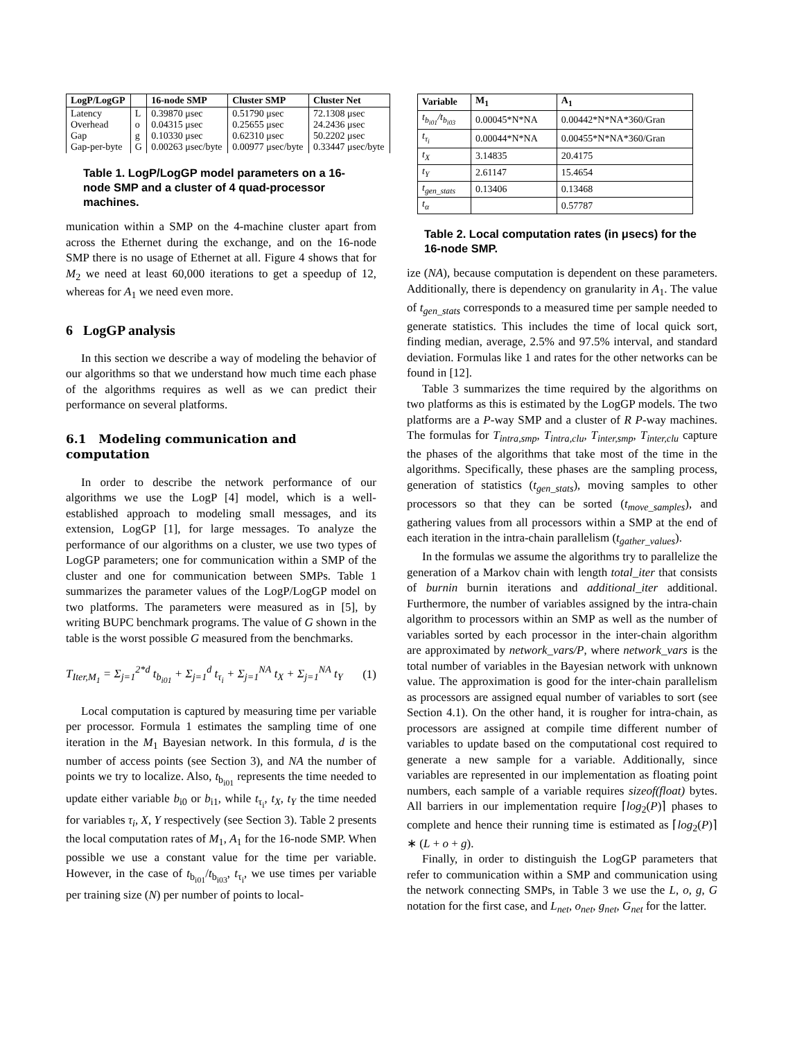| LogP/LogGP | | 16-node SMP | Cluster SMP | Cluster Net |
| --- | --- | --- | --- | --- |
| Latency Overhead Gap Gap-per-byte | L o g G | 0.39870 μsec 0.04315 μsec 0.10330 μsec 0.00263 μsec/byte | 0.51790 μsec 0.25655 μsec 0.62310 μsec 0.00977 μsec/byte | 72.1308 μsec 24.2436 μsec 50.2202 μsec 0.33447 μsec/byte |
Table 1. LogP/LogGP model parameters on a 16-node SMP and a cluster of 4 quad-processor machines.
munication within a SMP on the 4-machine cluster apart from across the Ethernet during the exchange, and on the 16-node SMP there is no usage of Ethernet at all. Figure 4 shows that for M<sub>2</sub> we need at least 60,000 iterations to get a speedup of 12, whereas for A<sub>1</sub> we need even more.
6 LogGP analysis
In this section we describe a way of modeling the behavior of our algorithms so that we understand how much time each phase of the algorithms requires as well as we can predict their performance on several platforms.
6.1 Modeling communication and computation
In order to describe the network performance of our algorithms we use the LogP [4] model, which is a well-established approach to modeling small messages, and its extension, LogGP [1], for large messages. To analyze the performance of our algorithms on a cluster, we use two types of LogGP parameters; one for communication within a SMP of the cluster and one for communication between SMPs. Table 1 summarizes the parameter values of the LogP/LogGP model on two platforms. The parameters were measured as in [5], by writing BUPC benchmark programs. The value of G shown in the table is the worst possible G measured from the benchmarks.
T<sub>Iter,M<sub>1</sub></sub> = Σ<sub>j=1</sub><sup>2*d</sup> t<sub>b<sub>i01</sub></sub> + Σ<sub>j=1</sub><sup>d</sup> t<sub>τ<sub>i</sub></sub> + Σ<sub>j=1</sub><sup>NA</sup> t<sub>X</sub> + Σ<sub>j=1</sub><sup>NA</sup> t<sub>Y</sub> (1)
Local computation is captured by measuring time per variable per processor. Formula 1 estimates the sampling time of one iteration in the M<sub>1</sub> Bayesian network. In this formula, d is the number of access points (see Section 3), and NA the number of points we try to localize. Also, t<sub>b<sub>i01</sub></sub> represents the time needed to update either variable b<sub>i0</sub> or b<sub>i1</sub>, while t<sub>τ<sub>i</sub></sub>, t<sub>X</sub>, t<sub>Y</sub> the time needed for variables τ<sub>i</sub>, X, Y respectively (see Section 3). Table 2 presents the local computation rates of M<sub>1</sub>, A<sub>1</sub> for the 16-node SMP. When possible we use a constant value for the time per variable. However, in the case of t<sub>b<sub>i01</sub></sub>/t<sub>b<sub>i03</sub></sub>, t<sub>τ<sub>i</sub></sub>, we use times per variable per training size (N) per number of points to local-
| Variable | M<sub>1</sub> | A<sub>1</sub> |
| --- | --- | --- |
| t<sub>b<sub>i01</sub></sub>/t<sub>b<sub>i03</sub></sub> | 0.00045*N*NA | 0.00442*N*NA*360/Gran |
| t<sub>τ<sub>i</sub></sub> | 0.00044*N*NA | 0.00455*N*NA*360/Gran |
| t<sub>X</sub> | 3.14835 | 20.4175 |
| t<sub>Y</sub> | 2.61147 | 15.4654 |
| t<sub>gen_stats</sub> | 0.13406 | 0.13468 |
| t<sub>α</sub> | | 0.57787 |
Table 2. Local computation rates (in μsecs) for the 16-node SMP.
ize (NA), because computation is dependent on these parameters. Additionally, there is dependency on granularity in A<sub>1</sub>. The value of t<sub>gen_stats</sub> corresponds to a measured time per sample needed to generate statistics. This includes the time of local quick sort, finding median, average, 2.5% and 97.5% interval, and standard deviation. Formulas like 1 and rates for the other networks can be found in [12].
Table 3 summarizes the time required by the algorithms on two platforms as this is estimated by the LogGP models. The two platforms are a P-way SMP and a cluster of R P-way machines. The formulas for T<sub>intra,smp</sub>, T<sub>intra,clu</sub>, T<sub>inter,smp</sub>, T<sub>inter,clu</sub> capture the phases of the algorithms that take most of the time in the algorithms. Specifically, these phases are the sampling process, generation of statistics (t<sub>gen_stats</sub>), moving samples to other processors so that they can be sorted (t<sub>move_samples</sub>), and gathering values from all processors within a SMP at the end of each iteration in the intra-chain parallelism (t<sub>gather_values</sub>).
In the formulas we assume the algorithms try to parallelize the generation of a Markov chain with length total_iter that consists of burnin burnin iterations and additional_iter additional. Furthermore, the number of variables assigned by the intra-chain algorithm to processors within an SMP as well as the number of variables sorted by each processor in the inter-chain algorithm are approximated by network_vars/P, where network_vars is the total number of variables in the Bayesian network with unknown value. The approximation is good for the inter-chain parallelism as processors are assigned equal number of variables to sort (see Section 4.1). On the other hand, it is rougher for intra-chain, as processors are assigned at compile time different number of variables to update based on the computational cost required to generate a new sample for a variable. Additionally, since variables are represented in our implementation as floating point numbers, each sample of a variable requires sizeof(float) bytes. All barriers in our implementation require ⌈log<sub>2</sub>(P)⌉ phases to complete and hence their running time is estimated as ⌈log<sub>2</sub>(P)⌉ ∗ (L + o + g).
Finally, in order to distinguish the LogGP parameters that refer to communication within a SMP and communication using the network connecting SMPs, in Table 3 we use the L, o, g, G notation for the first case, and L<sub>net</sub>, o<sub>net</sub>, g<sub>net</sub>, G<sub>net</sub> for the latter.